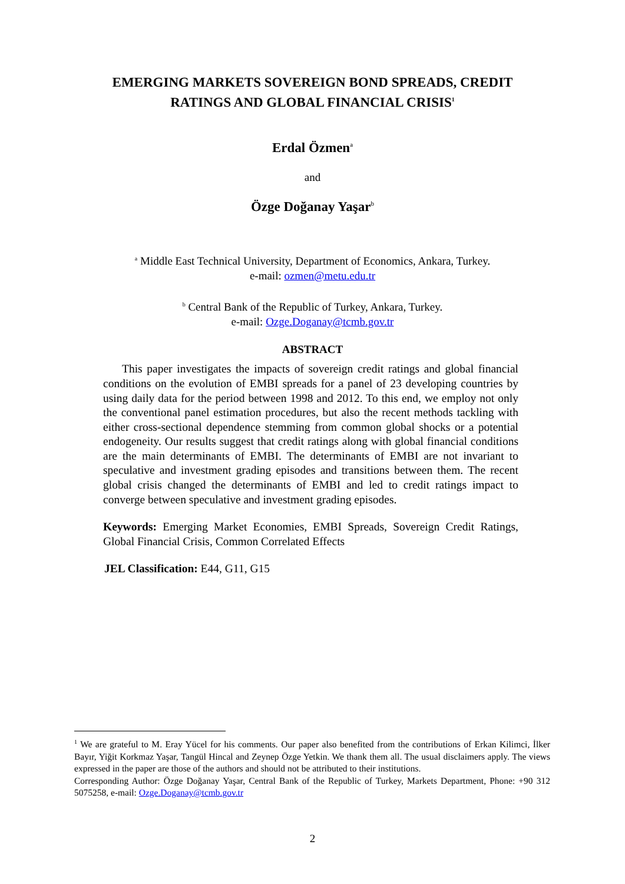EMERGING MARKETS SOVEREIGN BOND SPREADS, CREDIT RATINGS AND GLOBAL FINANCIAL CRISIS<sup>1</sup>
Erdal Özmen<sup>a</sup>
and
Özge Doğanay Yaşar<sup>b</sup>
<sup>a</sup> Middle East Technical University, Department of Economics, Ankara, Turkey.
e-mail: ozmen@metu.edu.tr
<sup>b</sup> Central Bank of the Republic of Turkey, Ankara, Turkey.
e-mail: Ozge.Doganay@tcmb.gov.tr
ABSTRACT
This paper investigates the impacts of sovereign credit ratings and global financial conditions on the evolution of EMBI spreads for a panel of 23 developing countries by using daily data for the period between 1998 and 2012. To this end, we employ not only the conventional panel estimation procedures, but also the recent methods tackling with either cross-sectional dependence stemming from common global shocks or a potential endogeneity. Our results suggest that credit ratings along with global financial conditions are the main determinants of EMBI. The determinants of EMBI are not invariant to speculative and investment grading episodes and transitions between them. The recent global crisis changed the determinants of EMBI and led to credit ratings impact to converge between speculative and investment grading episodes.
Keywords: Emerging Market Economies, EMBI Spreads, Sovereign Credit Ratings, Global Financial Crisis, Common Correlated Effects
JEL Classification: E44, G11, G15
<sup>1</sup> We are grateful to M. Eray Yücel for his comments. Our paper also benefited from the contributions of Erkan Kilimci, İlker Bayır, Yiğit Korkmaz Yaşar, Tangül Hincal and Zeynep Özge Yetkin. We thank them all. The usual disclaimers apply. The views expressed in the paper are those of the authors and should not be attributed to their institutions.
Corresponding Author: Özge Doğanay Yaşar, Central Bank of the Republic of Turkey, Markets Department, Phone: +90 312 5075258, e-mail: Ozge.Doganay@tcmb.gov.tr
2